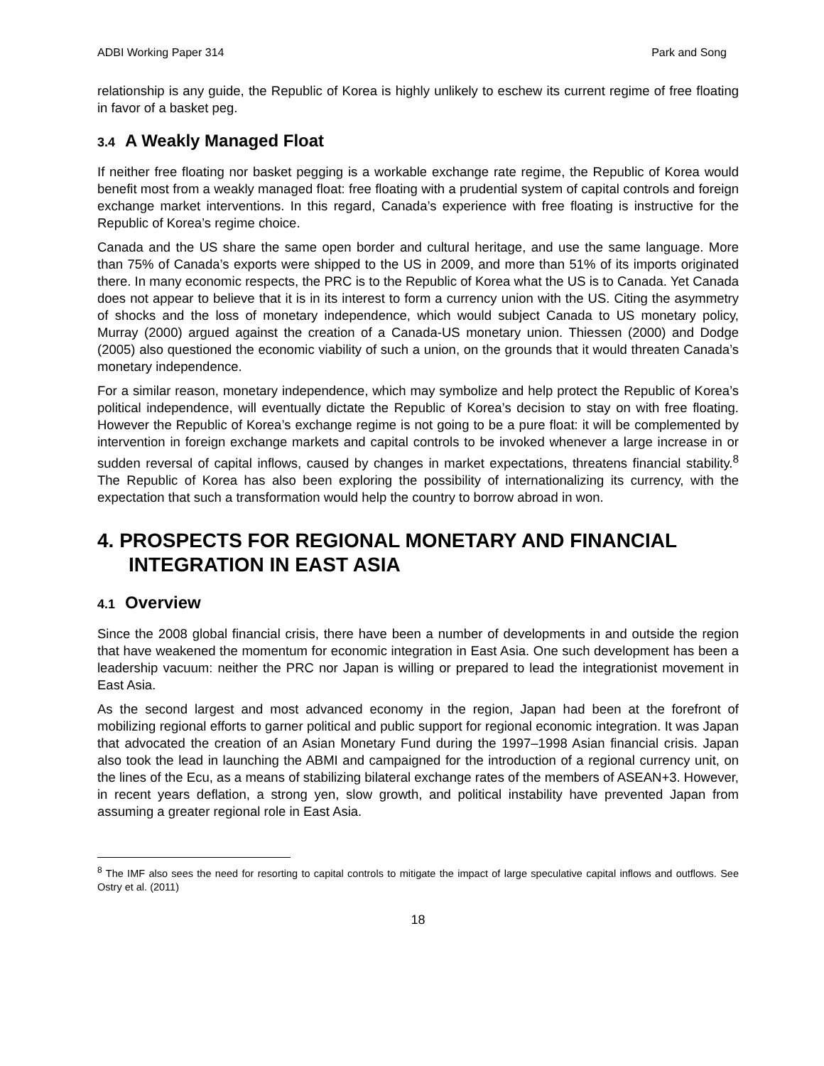ADBI Working Paper 314 Park and Song
relationship is any guide, the Republic of Korea is highly unlikely to eschew its current regime of free floating in favor of a basket peg.
3.4 A Weakly Managed Float
If neither free floating nor basket pegging is a workable exchange rate regime, the Republic of Korea would benefit most from a weakly managed float: free floating with a prudential system of capital controls and foreign exchange market interventions. In this regard, Canada’s experience with free floating is instructive for the Republic of Korea’s regime choice.
Canada and the US share the same open border and cultural heritage, and use the same language. More than 75% of Canada’s exports were shipped to the US in 2009, and more than 51% of its imports originated there. In many economic respects, the PRC is to the Republic of Korea what the US is to Canada. Yet Canada does not appear to believe that it is in its interest to form a currency union with the US. Citing the asymmetry of shocks and the loss of monetary independence, which would subject Canada to US monetary policy, Murray (2000) argued against the creation of a Canada-US monetary union. Thiessen (2000) and Dodge (2005) also questioned the economic viability of such a union, on the grounds that it would threaten Canada’s monetary independence.
For a similar reason, monetary independence, which may symbolize and help protect the Republic of Korea’s political independence, will eventually dictate the Republic of Korea’s decision to stay on with free floating. However the Republic of Korea’s exchange regime is not going to be a pure float: it will be complemented by intervention in foreign exchange markets and capital controls to be invoked whenever a large increase in or sudden reversal of capital inflows, caused by changes in market expectations, threatens financial stability.<sup>8</sup> The Republic of Korea has also been exploring the possibility of internationalizing its currency, with the expectation that such a transformation would help the country to borrow abroad in won.
4. PROSPECTS FOR REGIONAL MONETARY AND FINANCIAL INTEGRATION IN EAST ASIA
4.1 Overview
Since the 2008 global financial crisis, there have been a number of developments in and outside the region that have weakened the momentum for economic integration in East Asia. One such development has been a leadership vacuum: neither the PRC nor Japan is willing or prepared to lead the integrationist movement in East Asia.
As the second largest and most advanced economy in the region, Japan had been at the forefront of mobilizing regional efforts to garner political and public support for regional economic integration. It was Japan that advocated the creation of an Asian Monetary Fund during the 1997–1998 Asian financial crisis. Japan also took the lead in launching the ABMI and campaigned for the introduction of a regional currency unit, on the lines of the Ecu, as a means of stabilizing bilateral exchange rates of the members of ASEAN+3. However, in recent years deflation, a strong yen, slow growth, and political instability have prevented Japan from assuming a greater regional role in East Asia.
<sup>8</sup> The IMF also sees the need for resorting to capital controls to mitigate the impact of large speculative capital inflows and outflows. See Ostry et al. (2011)
18